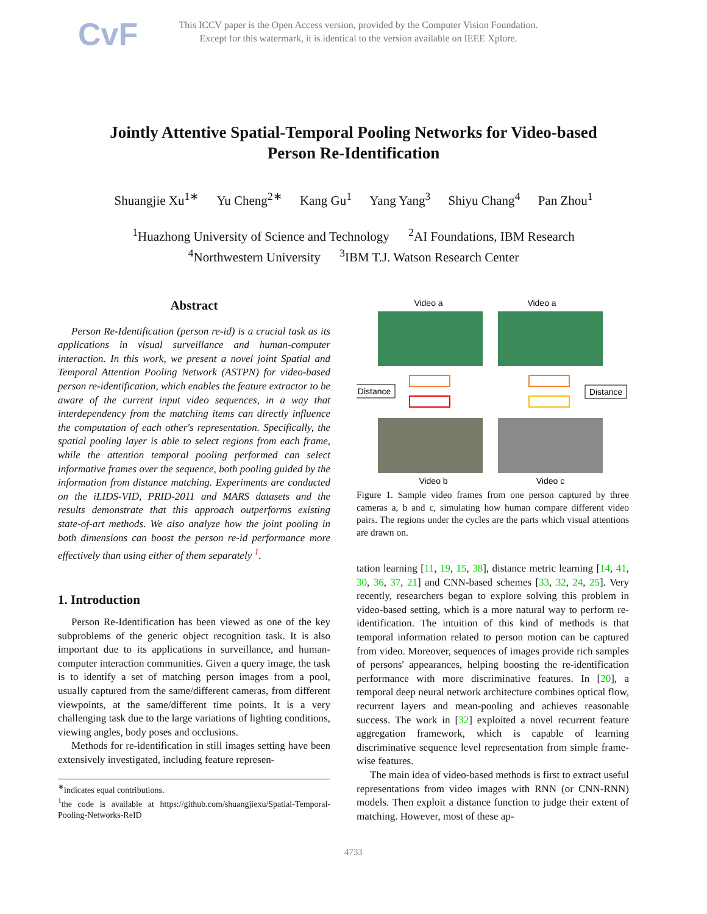CvF
This ICCV paper is the Open Access version, provided by the Computer Vision Foundation.
Except for this watermark, it is identical to the version available on IEEE Xplore.
Jointly Attentive Spatial-Temporal Pooling Networks for Video-based Person Re-Identification
Shuangjie Xu<sup>1∗</sup> Yu Cheng<sup>2∗</sup> Kang Gu<sup>1</sup> Yang Yang<sup>3</sup> Shiyu Chang<sup>4</sup> Pan Zhou<sup>1</sup>
<sup>1</sup> Huazhong University of Science and Technology <sup>2</sup>AI Foundations, IBM Research
<sup>4</sup> Northwestern University <sup>3</sup>IBM T.J. Watson Research Center
Abstract
Person Re-Identification (person re-id) is a crucial task as its applications in visual surveillance and human-computer interaction. In this work, we present a novel joint Spatial and Temporal Attention Pooling Network (ASTPN) for video-based person re-identification, which enables the feature extractor to be aware of the current input video sequences, in a way that interdependency from the matching items can directly influence the computation of each other's representation. Specifically, the spatial pooling layer is able to select regions from each frame, while the attention temporal pooling performed can select informative frames over the sequence, both pooling guided by the information from distance matching. Experiments are conducted on the iLIDS-VID, PRID-2011 and MARS datasets and the results demonstrate that this approach outperforms existing state-of-art methods. We also analyze how the joint pooling in both dimensions can boost the person re-id performance more effectively than using either of them separately <sup>1</sup>.
1. Introduction
Person Re-Identification has been viewed as one of the key subproblems of the generic object recognition task. It is also important due to its applications in surveillance, and human-computer interaction communities. Given a query image, the task is to identify a set of matching person images from a pool, usually captured from the same/different cameras, from different viewpoints, at the same/different time points. It is a very challenging task due to the large variations of lighting conditions, viewing angles, body poses and occlusions.
Methods for re-identification in still images setting have been extensively investigated, including feature represen-
<sup>∗</sup>indicates equal contributions.
<sup>1</sup> the code is available at https://github.com/shuangjiexu/Spatial-Temporal-Pooling-Networks-ReID
Video a
Video a
Distance
Distance
Video b
Video c
Figure 1. Sample video frames from one person captured by three cameras a, b and c, simulating how human compare different video pairs. The regions under the cycles are the parts which visual attentions are drawn on.
tation learning [11, 19, 15, 38], distance metric learning [14, 41, 30, 36, 37, 21] and CNN-based schemes [33, 32, 24, 25]. Very recently, researchers began to explore solving this problem in video-based setting, which is a more natural way to perform re-identification. The intuition of this kind of methods is that temporal information related to person motion can be captured from video. Moreover, sequences of images provide rich samples of persons' appearances, helping boosting the re-identification performance with more discriminative features. In [20], a temporal deep neural network architecture combines optical flow, recurrent layers and mean-pooling and achieves reasonable success. The work in [32] exploited a novel recurrent feature aggregation framework, which is capable of learning discriminative sequence level representation from simple frame-wise features.
The main idea of video-based methods is first to extract useful representations from video images with RNN (or CNN-RNN) models. Then exploit a distance function to judge their extent of matching. However, most of these ap-
4733